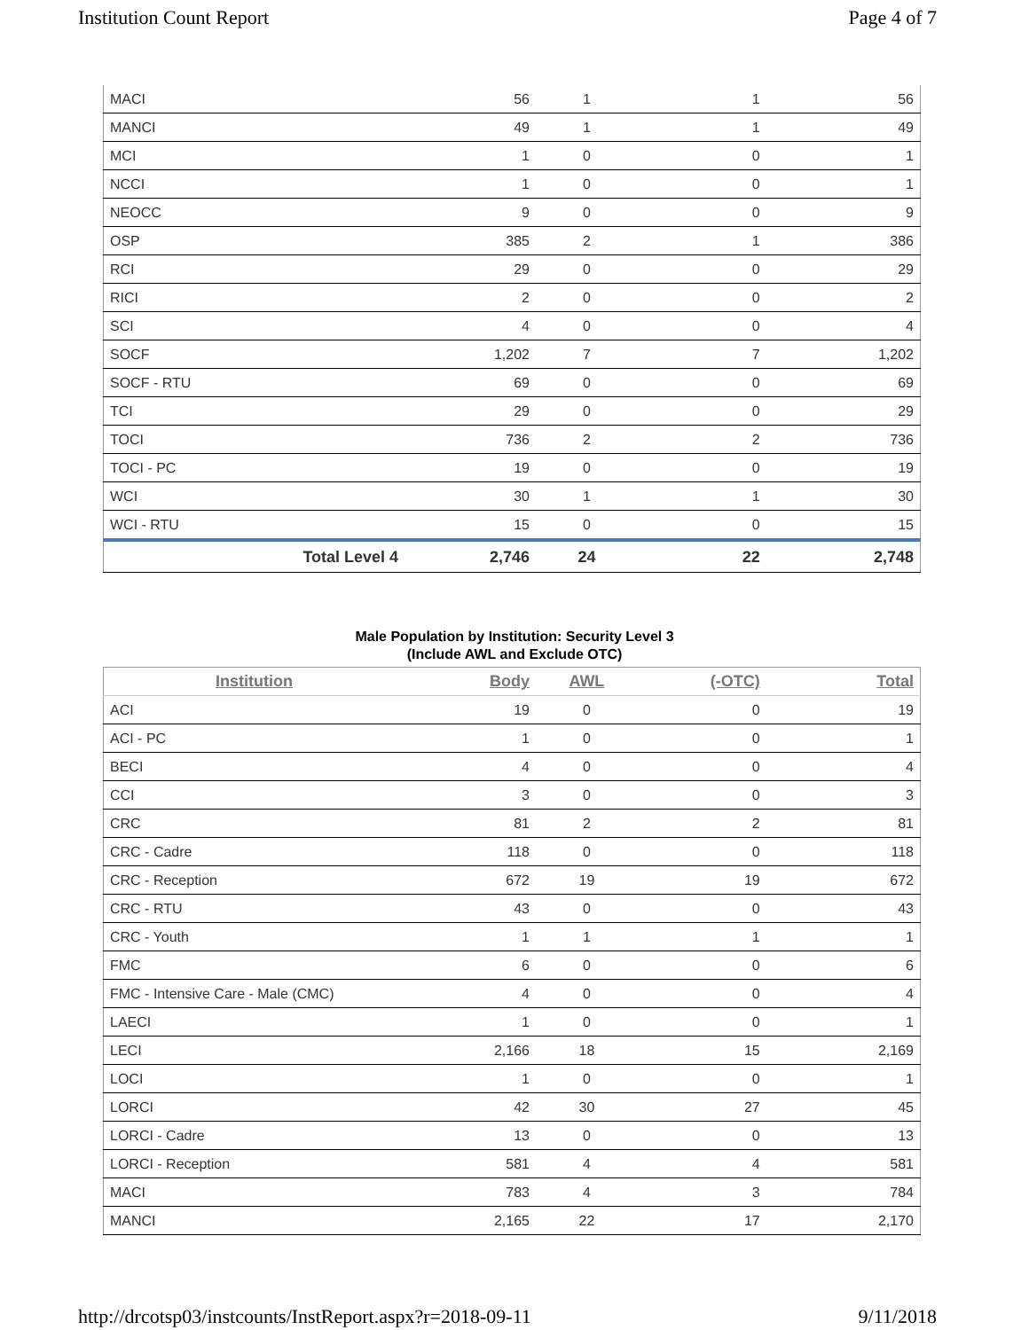Institution Count Report Page 4 of 7
| MACI | 56 | 1 | 1 | 56 |
| MANCI | 49 | 1 | 1 | 49 |
| MCI | 1 | 0 | 0 | 1 |
| NCCI | 1 | 0 | 0 | 1 |
| NEOCC | 9 | 0 | 0 | 9 |
| OSP | 385 | 2 | 1 | 386 |
| RCI | 29 | 0 | 0 | 29 |
| RICI | 2 | 0 | 0 | 2 |
| SCI | 4 | 0 | 0 | 4 |
| SOCF | 1,202 | 7 | 7 | 1,202 |
| SOCF - RTU | 69 | 0 | 0 | 69 |
| TCI | 29 | 0 | 0 | 29 |
| TOCI | 736 | 2 | 2 | 736 |
| TOCI - PC | 19 | 0 | 0 | 19 |
| WCI | 30 | 1 | 1 | 30 |
| WCI - RTU | 15 | 0 | 0 | 15 |
| Total Level 4 | 2,746 | 24 | 22 | 2,748 |
Male Population by Institution: Security Level 3
(Include AWL and Exclude OTC)
| Institution | Body | AWL | (-OTC) | Total |
| --- | --- | --- | --- | --- |
| ACI | 19 | 0 | 0 | 19 |
| ACI - PC | 1 | 0 | 0 | 1 |
| BECI | 4 | 0 | 0 | 4 |
| CCI | 3 | 0 | 0 | 3 |
| CRC | 81 | 2 | 2 | 81 |
| CRC - Cadre | 118 | 0 | 0 | 118 |
| CRC - Reception | 672 | 19 | 19 | 672 |
| CRC - RTU | 43 | 0 | 0 | 43 |
| CRC - Youth | 1 | 1 | 1 | 1 |
| FMC | 6 | 0 | 0 | 6 |
| FMC - Intensive Care - Male (CMC) | 4 | 0 | 0 | 4 |
| LAECI | 1 | 0 | 0 | 1 |
| LECI | 2,166 | 18 | 15 | 2,169 |
| LOCI | 1 | 0 | 0 | 1 |
| LORCI | 42 | 30 | 27 | 45 |
| LORCI - Cadre | 13 | 0 | 0 | 13 |
| LORCI - Reception | 581 | 4 | 4 | 581 |
| MACI | 783 | 4 | 3 | 784 |
| MANCI | 2,165 | 22 | 17 | 2,170 |
http://drcotsp03/instcounts/InstReport.aspx?r=2018-09-11 9/11/2018